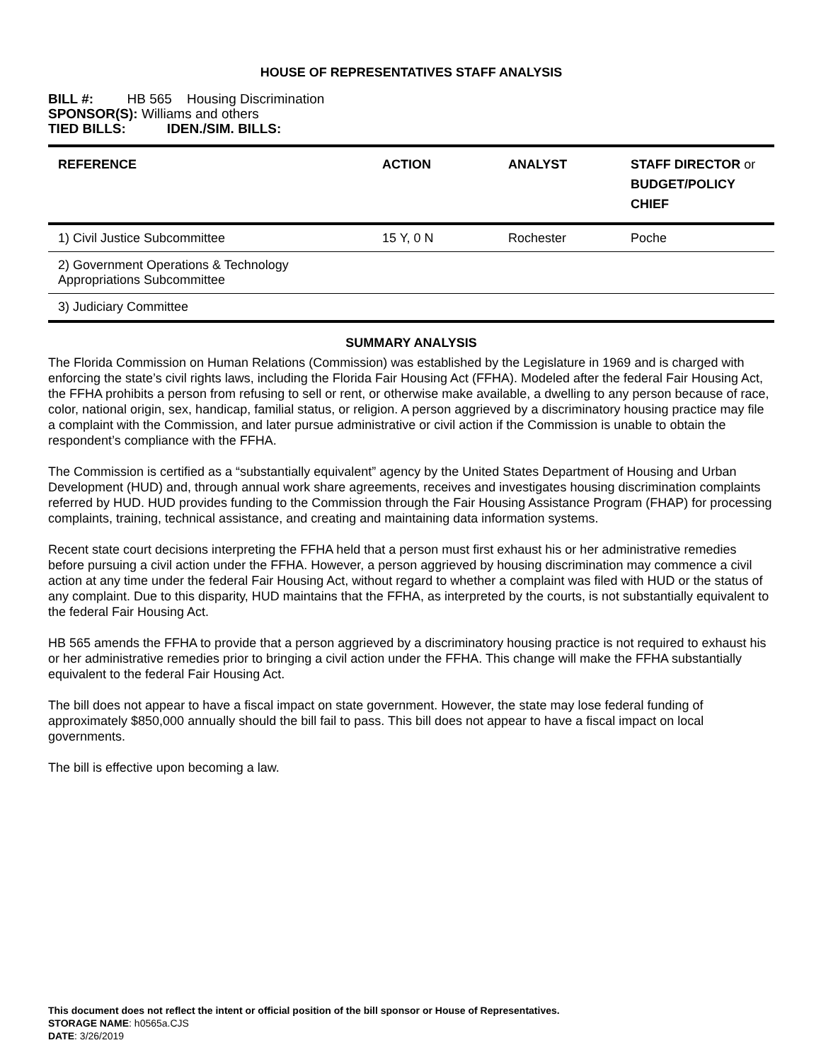HOUSE OF REPRESENTATIVES STAFF ANALYSIS
BILL #: HB 565 Housing Discrimination
SPONSOR(S): Williams and others
TIED BILLS: IDEN./SIM. BILLS:
| REFERENCE | ACTION | ANALYST | STAFF DIRECTOR or BUDGET/POLICY CHIEF |
| --- | --- | --- | --- |
| 1) Civil Justice Subcommittee | 15 Y, 0 N | Rochester | Poche |
| 2) Government Operations & Technology Appropriations Subcommittee | | | |
| 3) Judiciary Committee | | | |
SUMMARY ANALYSIS
The Florida Commission on Human Relations (Commission) was established by the Legislature in 1969 and is charged with enforcing the state’s civil rights laws, including the Florida Fair Housing Act (FFHA). Modeled after the federal Fair Housing Act, the FFHA prohibits a person from refusing to sell or rent, or otherwise make available, a dwelling to any person because of race, color, national origin, sex, handicap, familial status, or religion. A person aggrieved by a discriminatory housing practice may file a complaint with the Commission, and later pursue administrative or civil action if the Commission is unable to obtain the respondent’s compliance with the FFHA.
The Commission is certified as a “substantially equivalent” agency by the United States Department of Housing and Urban Development (HUD) and, through annual work share agreements, receives and investigates housing discrimination complaints referred by HUD. HUD provides funding to the Commission through the Fair Housing Assistance Program (FHAP) for processing complaints, training, technical assistance, and creating and maintaining data information systems.
Recent state court decisions interpreting the FFHA held that a person must first exhaust his or her administrative remedies before pursuing a civil action under the FFHA. However, a person aggrieved by housing discrimination may commence a civil action at any time under the federal Fair Housing Act, without regard to whether a complaint was filed with HUD or the status of any complaint. Due to this disparity, HUD maintains that the FFHA, as interpreted by the courts, is not substantially equivalent to the federal Fair Housing Act.
HB 565 amends the FFHA to provide that a person aggrieved by a discriminatory housing practice is not required to exhaust his or her administrative remedies prior to bringing a civil action under the FFHA. This change will make the FFHA substantially equivalent to the federal Fair Housing Act.
The bill does not appear to have a fiscal impact on state government. However, the state may lose federal funding of approximately $850,000 annually should the bill fail to pass. This bill does not appear to have a fiscal impact on local governments.
The bill is effective upon becoming a law.
This document does not reflect the intent or official position of the bill sponsor or House of Representatives.
STORAGE NAME: h0565a.CJS
DATE: 3/26/2019